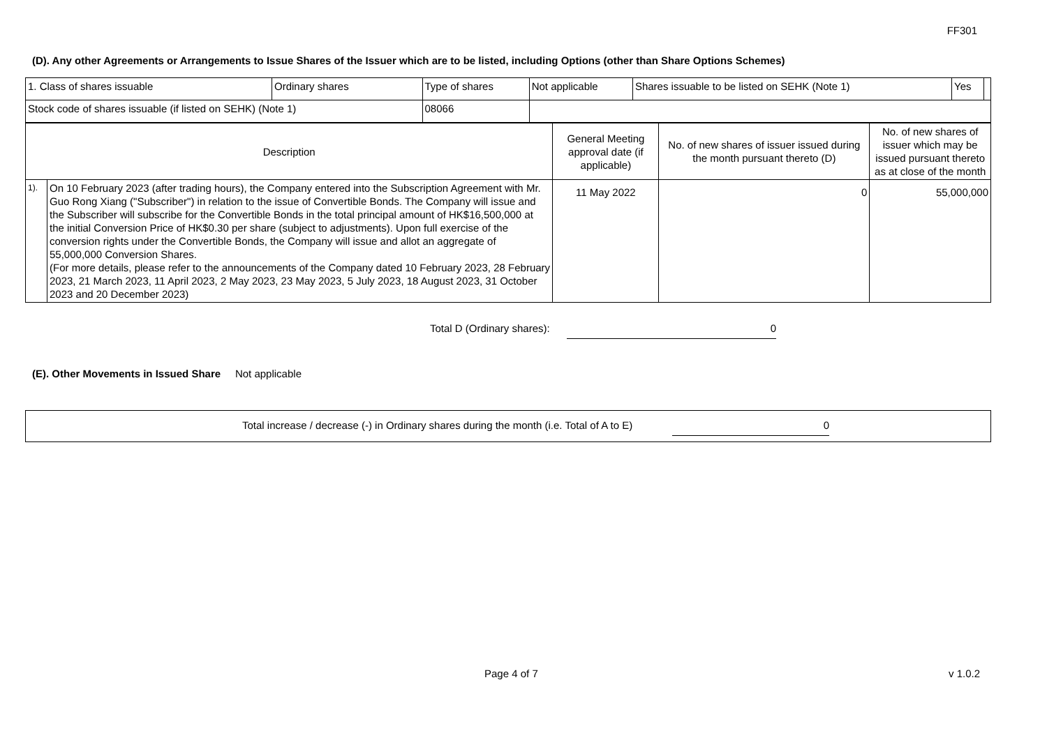FF301
(D). Any other Agreements or Arrangements to Issue Shares of the Issuer which are to be listed, including Options (other than Share Options Schemes)
| 1. Class of shares issuable | Ordinary shares | Type of shares | Not applicable | Shares issuable to be listed on SEHK (Note 1) | Yes | |
| Stock code of shares issuable (if listed on SEHK) (Note 1) | | 08066 | | | | |
| Description | | General Meeting approval date (if applicable) | No. of new shares of issuer issued during the month pursuant thereto (D) | No. of new shares of issuer which may be issued pursuant thereto as at close of the month |
| 1). | On 10 February 2023 (after trading hours), the Company entered into the Subscription Agreement with Mr. Guo Rong Xiang ("Subscriber") in relation to the issue of Convertible Bonds. The Company will issue and the Subscriber will subscribe for the Convertible Bonds in the total principal amount of HK$16,500,000 at the initial Conversion Price of HK$0.30 per share (subject to adjustments). Upon full exercise of the conversion rights under the Convertible Bonds, the Company will issue and allot an aggregate of 55,000,000 Conversion Shares. (For more details, please refer to the announcements of the Company dated 10 February 2023, 28 February 2023, 21 March 2023, 11 April 2023, 2 May 2023, 23 May 2023, 5 July 2023, 18 August 2023, 31 October 2023 and 20 December 2023) | 11 May 2022 | 0 | 55,000,000 |
Total D (Ordinary shares): 0
(E). Other Movements in Issued Share Not applicable
Total increase / decrease (-) in Ordinary shares during the month (i.e. Total of A to E) 0
Page 4 of 7 v 1.0.2